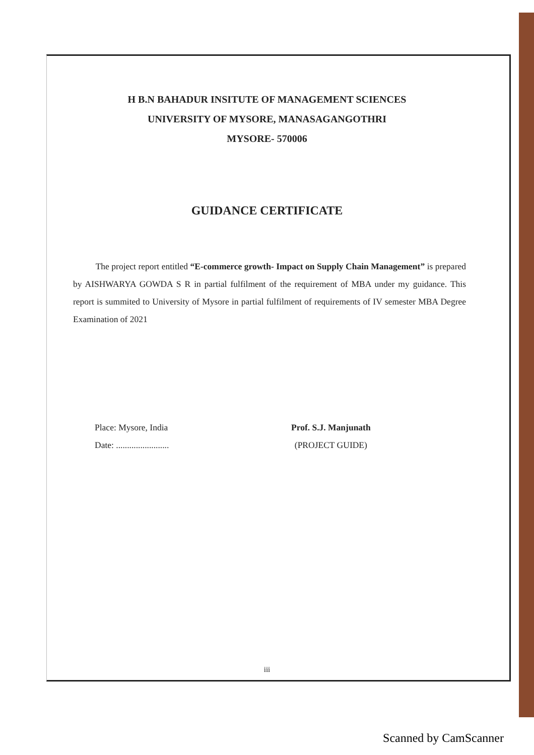H B.N BAHADUR INSITUTE OF MANAGEMENT SCIENCES
UNIVERSITY OF MYSORE, MANASAGANGOTHRI
MYSORE- 570006
GUIDANCE CERTIFICATE
The project report entitled “E-commerce growth- Impact on Supply Chain Management” is prepared by AISHWARYA GOWDA S R in partial fulfilment of the requirement of MBA under my guidance. This report is summited to University of Mysore in partial fulfilment of requirements of IV semester MBA Degree Examination of 2021
Place: Mysore, India
Date: ........................
Prof. S.J. Manjunath
(PROJECT GUIDE)
iii
Scanned by CamScanner